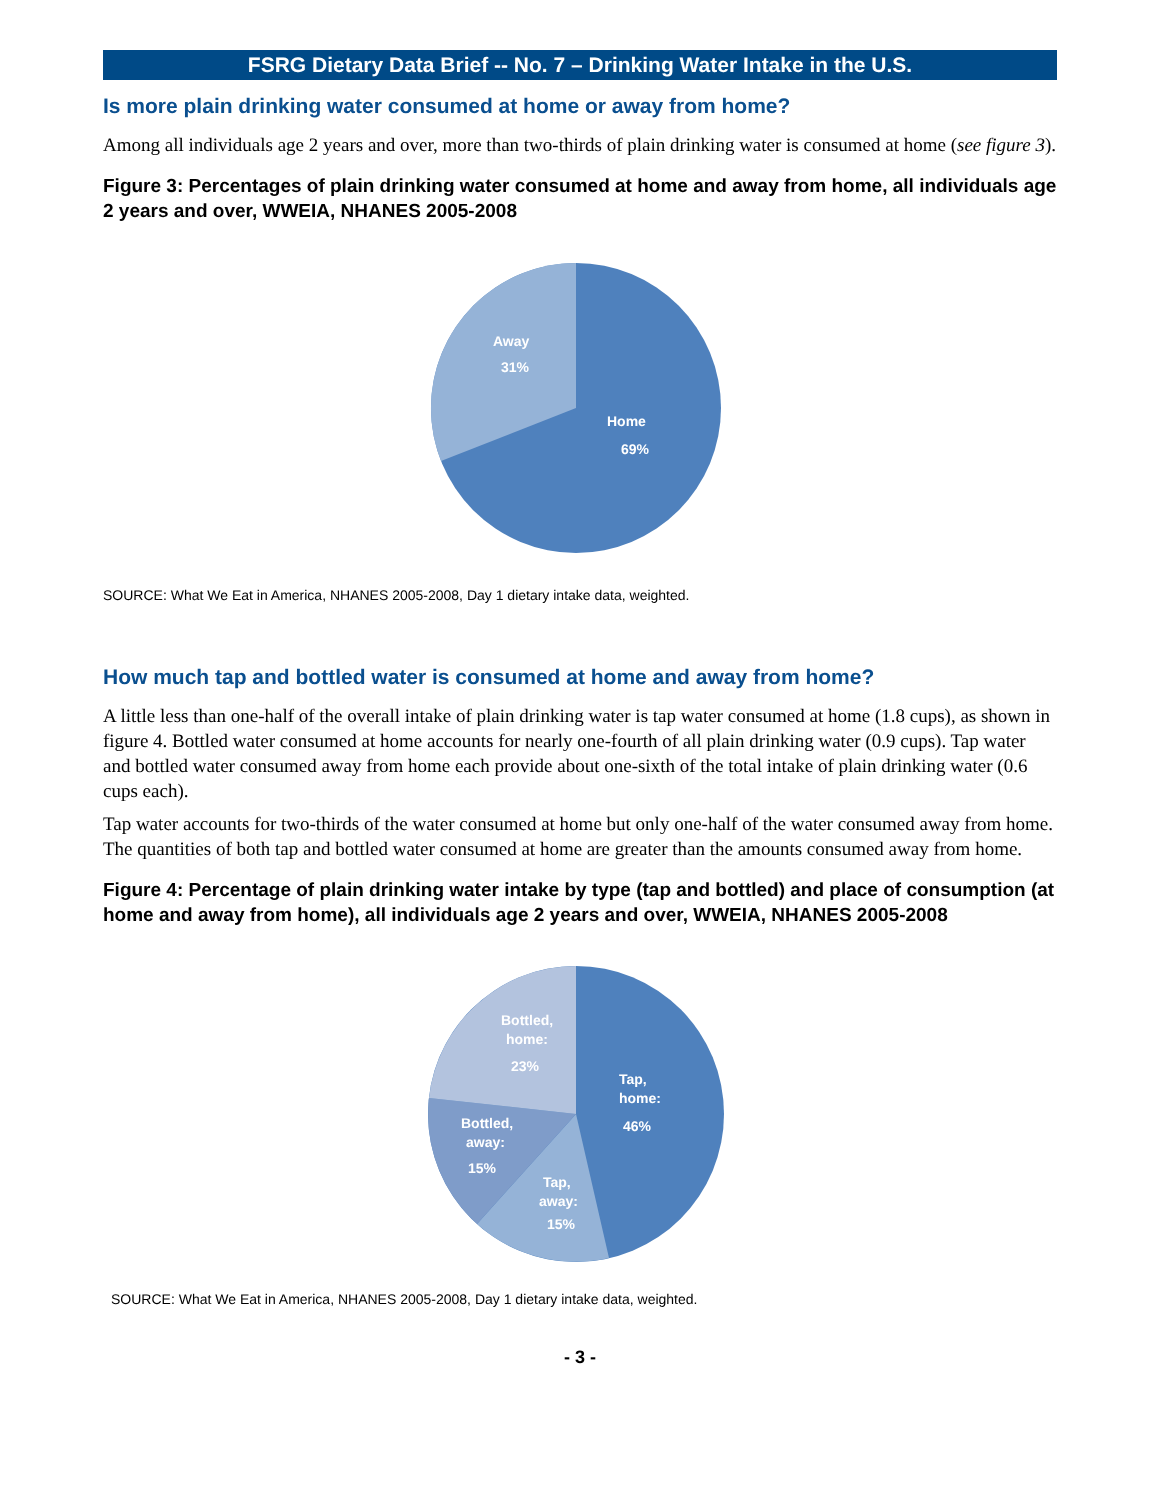FSRG Dietary Data Brief -- No. 7 – Drinking Water Intake in the U.S.
Is more plain drinking water consumed at home or away from home?
Among all individuals age 2 years and over, more than two-thirds of plain drinking water is consumed at home (see figure 3).
Figure 3: Percentages of plain drinking water consumed at home and away from home, all individuals age 2 years and over, WWEIA, NHANES 2005-2008
Away
31%
Home
69%
SOURCE: What We Eat in America, NHANES 2005-2008, Day 1 dietary intake data, weighted.
How much tap and bottled water is consumed at home and away from home?
A little less than one-half of the overall intake of plain drinking water is tap water consumed at home (1.8 cups), as shown in figure 4. Bottled water consumed at home accounts for nearly one-fourth of all plain drinking water (0.9 cups). Tap water and bottled water consumed away from home each provide about one-sixth of the total intake of plain drinking water (0.6 cups each).
Tap water accounts for two-thirds of the water consumed at home but only one-half of the water consumed away from home. The quantities of both tap and bottled water consumed at home are greater than the amounts consumed away from home.
Figure 4: Percentage of plain drinking water intake by type (tap and bottled) and place of consumption (at home and away from home), all individuals age 2 years and over, WWEIA, NHANES 2005-2008
Bottled,
home:
23%
Tap,
home:
46%
Bottled,
away:
15%
Tap,
away:
15%
SOURCE: What We Eat in America, NHANES 2005-2008, Day 1 dietary intake data, weighted.
- 3 -